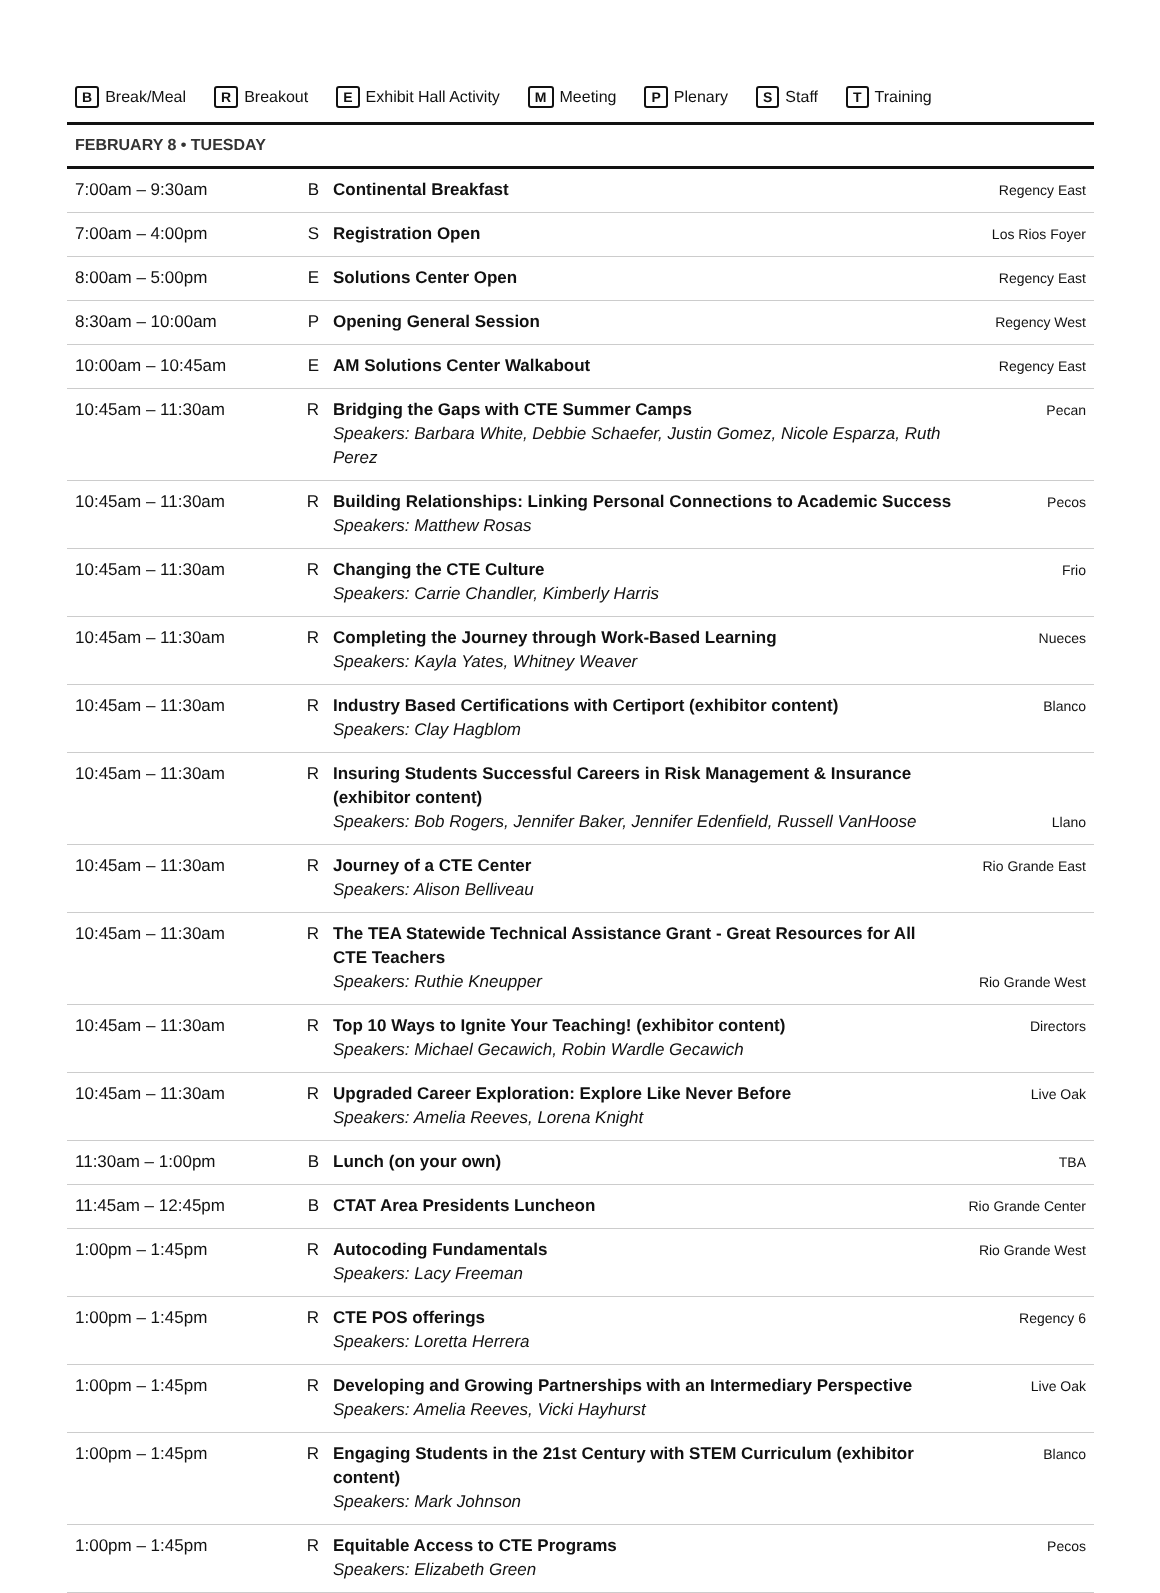B Break/Meal R Breakout E Exhibit Hall Activity M Meeting P Plenary S Staff T Training
FEBRUARY 8 • TUESDAY
| 7:00am – 9:30am | B | Continental Breakfast | Regency East |
| 7:00am – 4:00pm | S | Registration Open | Los Rios Foyer |
| 8:00am – 5:00pm | E | Solutions Center Open | Regency East |
| 8:30am – 10:00am | P | Opening General Session | Regency West |
| 10:00am – 10:45am | E | AM Solutions Center Walkabout | Regency East |
| 10:45am – 11:30am | R | Bridging the Gaps with CTE Summer Camps Speakers: Barbara White, Debbie Schaefer, Justin Gomez, Nicole Esparza, Ruth Perez | Pecan |
| 10:45am – 11:30am | R | Building Relationships: Linking Personal Connections to Academic Success Speakers: Matthew Rosas | Pecos |
| 10:45am – 11:30am | R | Changing the CTE Culture Speakers: Carrie Chandler, Kimberly Harris | Frio |
| 10:45am – 11:30am | R | Completing the Journey through Work-Based Learning Speakers: Kayla Yates, Whitney Weaver | Nueces |
| 10:45am – 11:30am | R | Industry Based Certifications with Certiport (exhibitor content) Speakers: Clay Hagblom | Blanco |
| 10:45am – 11:30am | R | Insuring Students Successful Careers in Risk Management & Insurance (exhibitor content) Speakers: Bob Rogers, Jennifer Baker, Jennifer Edenfield, Russell VanHoose | Llano |
| 10:45am – 11:30am | R | Journey of a CTE Center Speakers: Alison Belliveau | Rio Grande East |
| 10:45am – 11:30am | R | The TEA Statewide Technical Assistance Grant - Great Resources for All CTE Teachers Speakers: Ruthie Kneupper | Rio Grande West |
| 10:45am – 11:30am | R | Top 10 Ways to Ignite Your Teaching! (exhibitor content) Speakers: Michael Gecawich, Robin Wardle Gecawich | Directors |
| 10:45am – 11:30am | R | Upgraded Career Exploration: Explore Like Never Before Speakers: Amelia Reeves, Lorena Knight | Live Oak |
| 11:30am – 1:00pm | B | Lunch (on your own) | TBA |
| 11:45am – 12:45pm | B | CTAT Area Presidents Luncheon | Rio Grande Center |
| 1:00pm – 1:45pm | R | Autocoding Fundamentals Speakers: Lacy Freeman | Rio Grande West |
| 1:00pm – 1:45pm | R | CTE POS offerings Speakers: Loretta Herrera | Regency 6 |
| 1:00pm – 1:45pm | R | Developing and Growing Partnerships with an Intermediary Perspective Speakers: Amelia Reeves, Vicki Hayhurst | Live Oak |
| 1:00pm – 1:45pm | R | Engaging Students in the 21st Century with STEM Curriculum (exhibitor content) Speakers: Mark Johnson | Blanco |
| 1:00pm – 1:45pm | R | Equitable Access to CTE Programs Speakers: Elizabeth Green | Pecos |